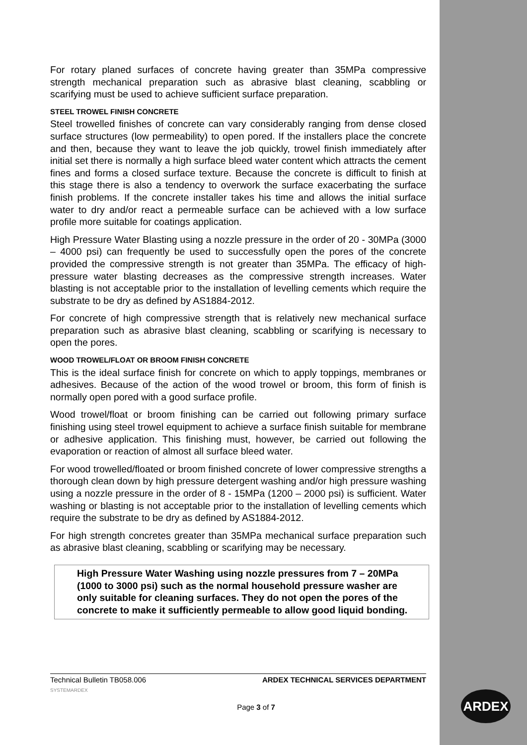For rotary planed surfaces of concrete having greater than 35MPa compressive strength mechanical preparation such as abrasive blast cleaning, scabbling or scarifying must be used to achieve sufficient surface preparation.
STEEL TROWEL FINISH CONCRETE
Steel trowelled finishes of concrete can vary considerably ranging from dense closed surface structures (low permeability) to open pored. If the installers place the concrete and then, because they want to leave the job quickly, trowel finish immediately after initial set there is normally a high surface bleed water content which attracts the cement fines and forms a closed surface texture. Because the concrete is difficult to finish at this stage there is also a tendency to overwork the surface exacerbating the surface finish problems. If the concrete installer takes his time and allows the initial surface water to dry and/or react a permeable surface can be achieved with a low surface profile more suitable for coatings application.
High Pressure Water Blasting using a nozzle pressure in the order of 20 - 30MPa (3000 – 4000 psi) can frequently be used to successfully open the pores of the concrete provided the compressive strength is not greater than 35MPa. The efficacy of high-pressure water blasting decreases as the compressive strength increases. Water blasting is not acceptable prior to the installation of levelling cements which require the substrate to be dry as defined by AS1884-2012.
For concrete of high compressive strength that is relatively new mechanical surface preparation such as abrasive blast cleaning, scabbling or scarifying is necessary to open the pores.
WOOD TROWEL/FLOAT OR BROOM FINISH CONCRETE
This is the ideal surface finish for concrete on which to apply toppings, membranes or adhesives. Because of the action of the wood trowel or broom, this form of finish is normally open pored with a good surface profile.
Wood trowel/float or broom finishing can be carried out following primary surface finishing using steel trowel equipment to achieve a surface finish suitable for membrane or adhesive application. This finishing must, however, be carried out following the evaporation or reaction of almost all surface bleed water.
For wood trowelled/floated or broom finished concrete of lower compressive strengths a thorough clean down by high pressure detergent washing and/or high pressure washing using a nozzle pressure in the order of 8 - 15MPa (1200 – 2000 psi) is sufficient. Water washing or blasting is not acceptable prior to the installation of levelling cements which require the substrate to be dry as defined by AS1884-2012.
For high strength concretes greater than 35MPa mechanical surface preparation such as abrasive blast cleaning, scabbling or scarifying may be necessary.
High Pressure Water Washing using nozzle pressures from 7 – 20MPa (1000 to 3000 psi) such as the normal household pressure washer are only suitable for cleaning surfaces. They do not open the pores of the concrete to make it sufficiently permeable to allow good liquid bonding.
Technical Bulletin TB058.006 ARDEX TECHNICAL SERVICES DEPARTMENT
SYSTEMARDEX
Page 3 of 7
ARDEX